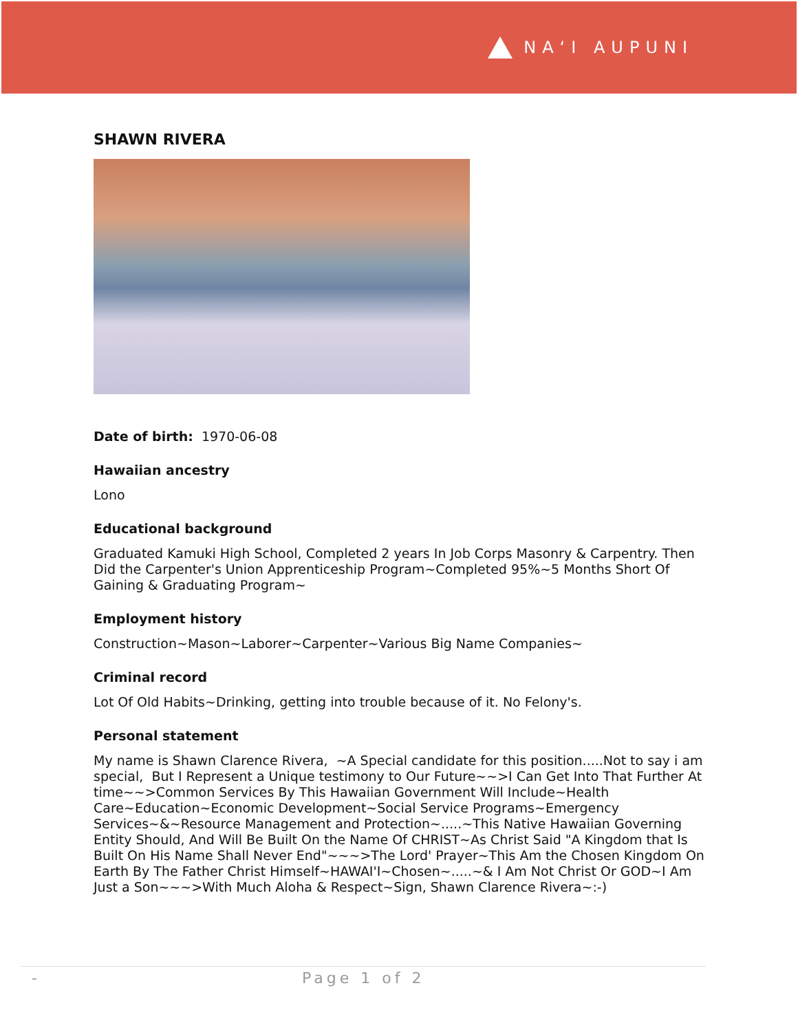NAʻI AUPUNI
SHAWN RIVERA
Date of birth: 1970-06-08
Hawaiian ancestry
Lono
Educational background
Graduated Kamuki High School, Completed 2 years In Job Corps Masonry & Carpentry. Then Did the Carpenter's Union Apprenticeship Program~Completed 95%~5 Months Short Of Gaining & Graduating Program~
Employment history
Construction~Mason~Laborer~Carpenter~Various Big Name Companies~
Criminal record
Lot Of Old Habits~Drinking, getting into trouble because of it. No Felony's.
Personal statement
My name is Shawn Clarence Rivera, ~A Special candidate for this position.....Not to say i am special, But I Represent a Unique testimony to Our Future~~>I Can Get Into That Further At time~~>Common Services By This Hawaiian Government Will Include~Health Care~Education~Economic Development~Social Service Programs~Emergency Services~&~Resource Management and Protection~.....~This Native Hawaiian Governing Entity Should, And Will Be Built On the Name Of CHRIST~As Christ Said "A Kingdom that Is Built On His Name Shall Never End"~~~>The Lord' Prayer~This Am the Chosen Kingdom On Earth By The Father Christ Himself~HAWAI'I~Chosen~.....~& I Am Not Christ Or GOD~I Am Just a Son~~~>With Much Aloha & Respect~Sign, Shawn Clarence Rivera~:-)
- Page 1 of 2